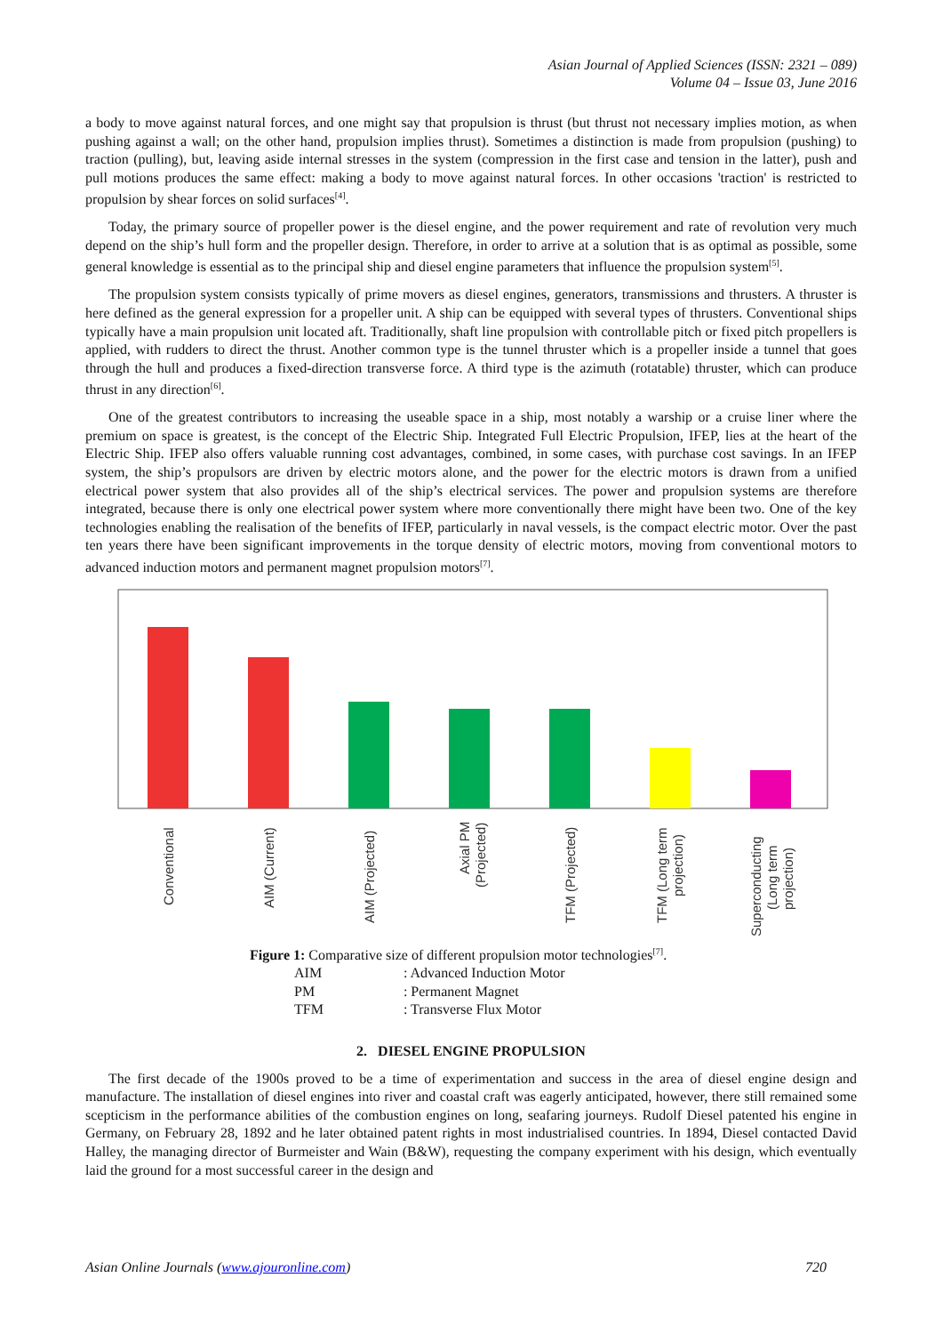Asian Journal of Applied Sciences (ISSN: 2321 – 089)
Volume 04 – Issue 03, June 2016
a body to move against natural forces, and one might say that propulsion is thrust (but thrust not necessary implies motion, as when pushing against a wall; on the other hand, propulsion implies thrust). Sometimes a distinction is made from propulsion (pushing) to traction (pulling), but, leaving aside internal stresses in the system (compression in the first case and tension in the latter), push and pull motions produces the same effect: making a body to move against natural forces. In other occasions 'traction' is restricted to propulsion by shear forces on solid surfaces<sup>[4]</sup>.
Today, the primary source of propeller power is the diesel engine, and the power requirement and rate of revolution very much depend on the ship’s hull form and the propeller design. Therefore, in order to arrive at a solution that is as optimal as possible, some general knowledge is essential as to the principal ship and diesel engine parameters that influence the propulsion system<sup>[5]</sup>.
The propulsion system consists typically of prime movers as diesel engines, generators, transmissions and thrusters. A thruster is here defined as the general expression for a propeller unit. A ship can be equipped with several types of thrusters. Conventional ships typically have a main propulsion unit located aft. Traditionally, shaft line propulsion with controllable pitch or fixed pitch propellers is applied, with rudders to direct the thrust. Another common type is the tunnel thruster which is a propeller inside a tunnel that goes through the hull and produces a fixed-direction transverse force. A third type is the azimuth (rotatable) thruster, which can produce thrust in any direction<sup>[6]</sup>.
One of the greatest contributors to increasing the useable space in a ship, most notably a warship or a cruise liner where the premium on space is greatest, is the concept of the Electric Ship. Integrated Full Electric Propulsion, IFEP, lies at the heart of the Electric Ship. IFEP also offers valuable running cost advantages, combined, in some cases, with purchase cost savings. In an IFEP system, the ship’s propulsors are driven by electric motors alone, and the power for the electric motors is drawn from a unified electrical power system that also provides all of the ship’s electrical services. The power and propulsion systems are therefore integrated, because there is only one electrical power system where more conventionally there might have been two. One of the key technologies enabling the realisation of the benefits of IFEP, particularly in naval vessels, is the compact electric motor. Over the past ten years there have been significant improvements in the torque density of electric motors, moving from conventional motors to advanced induction motors and permanent magnet propulsion motors<sup>[7]</sup>.
Conventional
AIM (Current)
AIM (Projected)
Axial PM
(Projected)
TFM (Projected)
TFM (Long term
projection)
Superconducting
(Long term
projection)
Figure 1: Comparative size of different propulsion motor technologies<sup>[7]</sup>.
| AIM | : Advanced Induction Motor |
| PM | : Permanent Magnet |
| TFM | : Transverse Flux Motor |
2. DIESEL ENGINE PROPULSION
The first decade of the 1900s proved to be a time of experimentation and success in the area of diesel engine design and manufacture. The installation of diesel engines into river and coastal craft was eagerly anticipated, however, there still remained some scepticism in the performance abilities of the combustion engines on long, seafaring journeys. Rudolf Diesel patented his engine in Germany, on February 28, 1892 and he later obtained patent rights in most industrialised countries. In 1894, Diesel contacted David Halley, the managing director of Burmeister and Wain (B&W), requesting the company experiment with his design, which eventually laid the ground for a most successful career in the design and
Asian Online Journals (www.ajouronline.com) 720